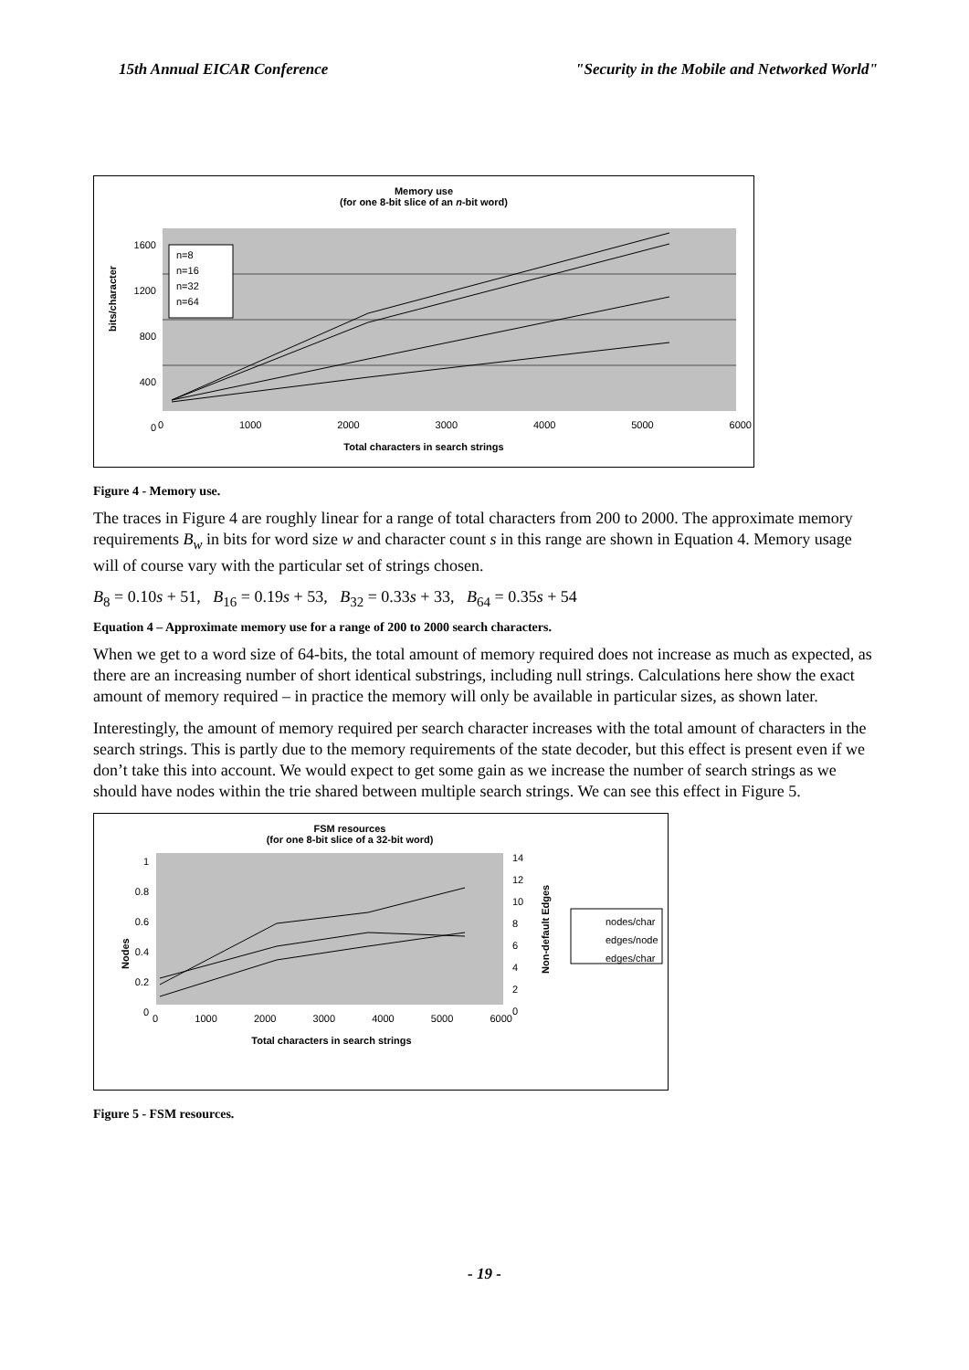15th Annual EICAR Conference "Security in the Mobile and Networked World"
Memory use
(for one 8-bit slice of an n-bit word)
n=8
n=16
n=32
n=64
1600
1200
800
400
0
bits/character
0 1000 2000 3000 4000 5000 6000
Total characters in search strings
Figure 4 - Memory use.
The traces in Figure 4 are roughly linear for a range of total characters from 200 to 2000. The approximate memory requirements B<sub>w</sub> in bits for word size w and character count s in this range are shown in Equation 4. Memory usage will of course vary with the particular set of strings chosen.
B<sub>8</sub> = 0.10s + 51, B<sub>16</sub> = 0.19s + 53, B<sub>32</sub> = 0.33s + 33, B<sub>64</sub> = 0.35s + 54
Equation 4 – Approximate memory use for a range of 200 to 2000 search characters.
When we get to a word size of 64-bits, the total amount of memory required does not increase as much as expected, as there are an increasing number of short identical substrings, including null strings. Calculations here show the exact amount of memory required – in practice the memory will only be available in particular sizes, as shown later.
Interestingly, the amount of memory required per search character increases with the total amount of characters in the search strings. This is partly due to the memory requirements of the state decoder, but this effect is present even if we don’t take this into account. We would expect to get some gain as we increase the number of search strings as we should have nodes within the trie shared between multiple search strings. We can see this effect in Figure 5.
FSM resources
(for one 8-bit slice of a 32-bit word)
nodes/char
edges/node
edges/char
Nodes Non-default Edges
1
0.8
0.6
0.4
0.2
0
14
12
10
8
6
4
2
0
0 1000 2000 3000 4000 5000 6000
Total characters in search strings
Figure 5 - FSM resources.
- 19 -